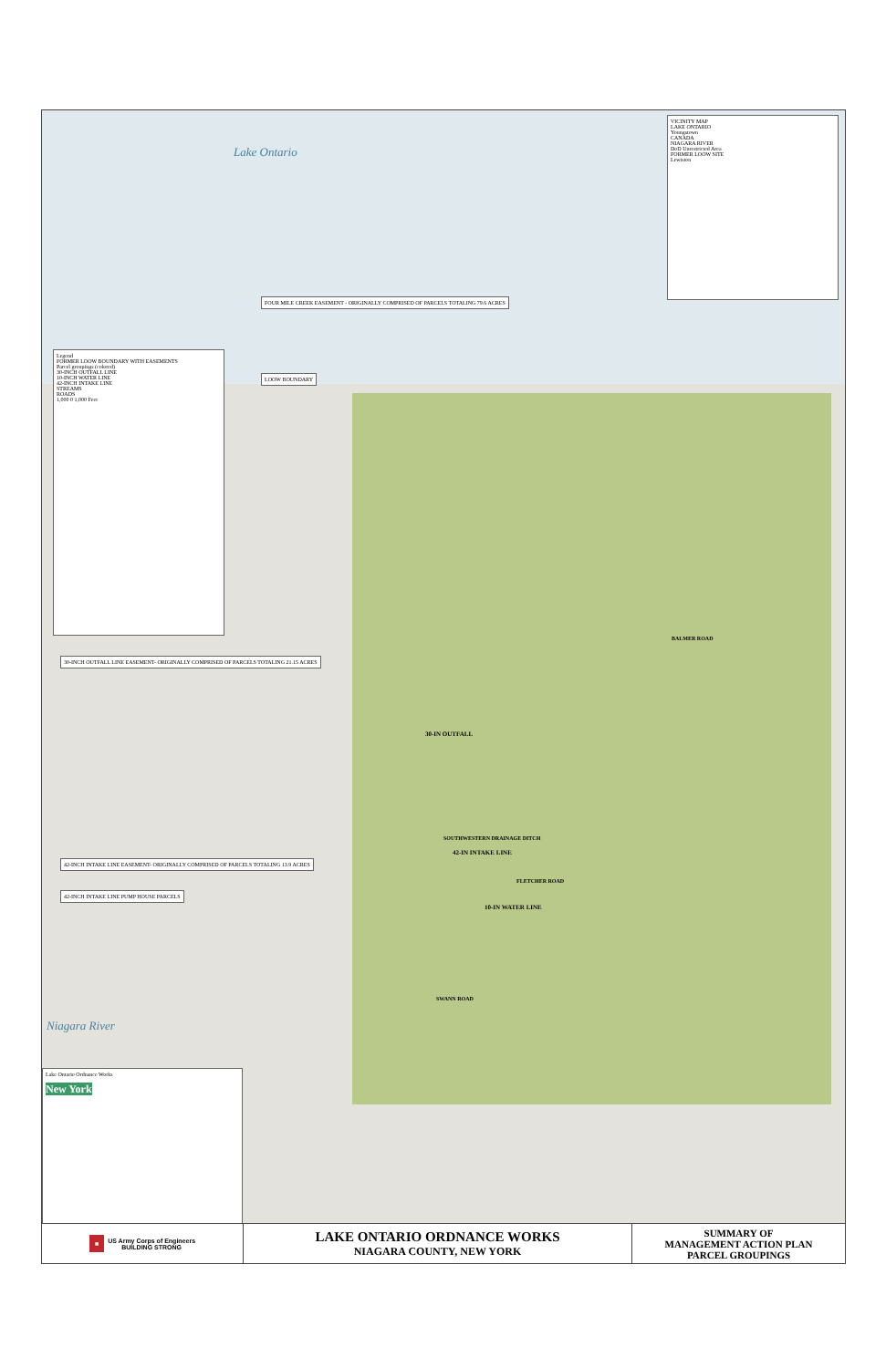Lake Ontario
Niagara River
VICINITY MAP
LAKE ONTARIO
Youngstown
CANADA
NIAGARA RIVER
DoD Unrestricted Area
FORMER LOOW SITE
Lewiston
Legend
FORMER LOOW BOUNDARY WITH EASEMENTS
Parcel groupings (colored)
30-INCH OUTFALL LINE
10-INCH WATER LINE
42-INCH INTAKE LINE
STREAMS
ROADS
1,000 0 1,000 Feet
FOUR MILE CREEK EASEMENT - ORIGINALLY COMPRISED OF PARCELS TOTALING 79.6 ACRES
LOOW BOUNDARY
30-INCH OUTFALL LINE EASEMENT- ORIGINALLY COMPRISED OF PARCELS TOTALING 21.15 ACRES
42-INCH INTAKE LINE EASEMENT- ORIGINALLY COMPRISED OF PARCELS TOTALING 13.9 ACRES
42-INCH INTAKE LINE PUMP HOUSE PARCELS
Lake Ontario Ordnance Works
New York
30-IN OUTFALL
42-IN INTAKE LINE
10-IN WATER LINE
BALMER ROAD
SOUTHWESTERN DRAINAGE DITCH
FLETCHER ROAD
SWANN ROAD
■ US Army Corps of Engineers
BUILDING STRONG
LAKE ONTARIO ORDNANCE WORKS
NIAGARA COUNTY, NEW YORK
SUMMARY OF
MANAGEMENT ACTION PLAN
PARCEL GROUPINGS